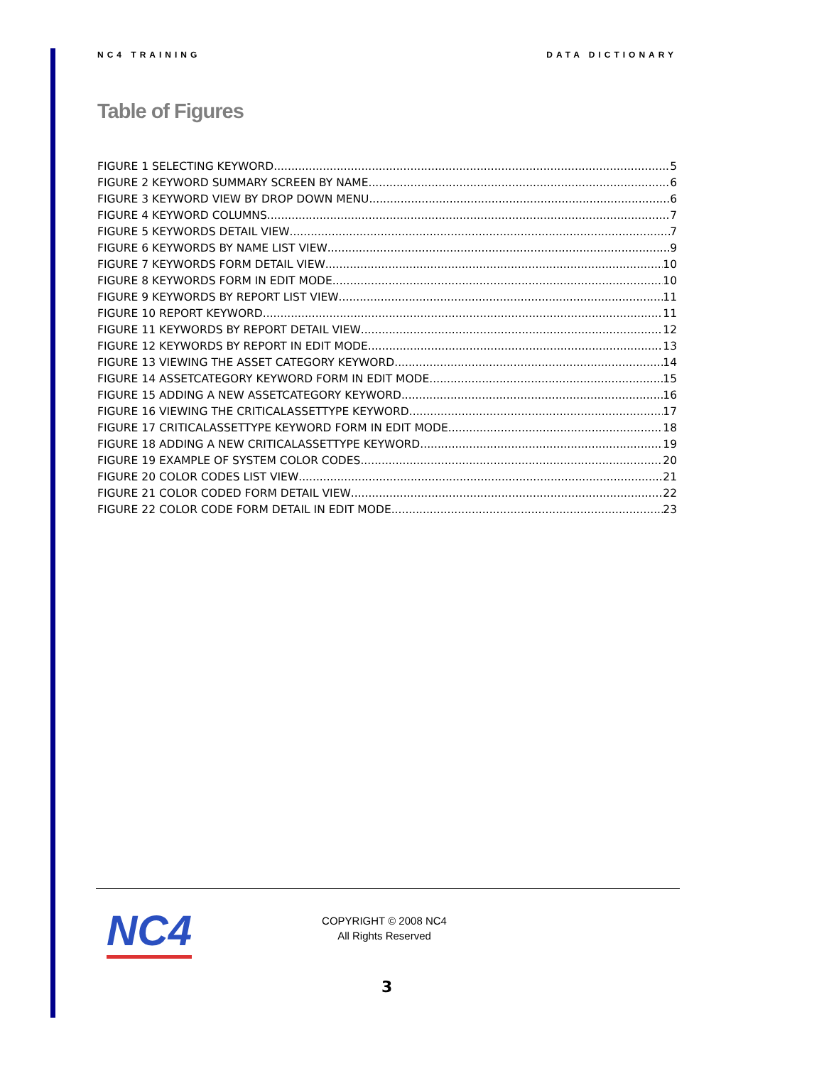NC4 TRAINING DATA DICTIONARY
Table of Figures
FIGURE 1 SELECTING KEYWORD 5
FIGURE 2 KEYWORD SUMMARY SCREEN BY NAME 6
FIGURE 3 KEYWORD VIEW BY DROP DOWN MENU 6
FIGURE 4 KEYWORD COLUMNS 7
FIGURE 5 KEYWORDS DETAIL VIEW 7
FIGURE 6 KEYWORDS BY NAME LIST VIEW 9
FIGURE 7 KEYWORDS FORM DETAIL VIEW 10
FIGURE 8 KEYWORDS FORM IN EDIT MODE 10
FIGURE 9 KEYWORDS BY REPORT LIST VIEW 11
FIGURE 10 REPORT KEYWORD 11
FIGURE 11 KEYWORDS BY REPORT DETAIL VIEW 12
FIGURE 12 KEYWORDS BY REPORT IN EDIT MODE 13
FIGURE 13 VIEWING THE ASSET CATEGORY KEYWORD 14
FIGURE 14 ASSETCATEGORY KEYWORD FORM IN EDIT MODE 15
FIGURE 15 ADDING A NEW ASSETCATEGORY KEYWORD 16
FIGURE 16 VIEWING THE CRITICALASSETTYPE KEYWORD 17
FIGURE 17 CRITICALASSETTYPE KEYWORD FORM IN EDIT MODE 18
FIGURE 18 ADDING A NEW CRITICALASSETTYPE KEYWORD 19
FIGURE 19 EXAMPLE OF SYSTEM COLOR CODES 20
FIGURE 20 COLOR CODES LIST VIEW 21
FIGURE 21 COLOR CODED FORM DETAIL VIEW 22
FIGURE 22 COLOR CODE FORM DETAIL IN EDIT MODE 23
NC4
COPYRIGHT © 2008 NC4
All Rights Reserved
3